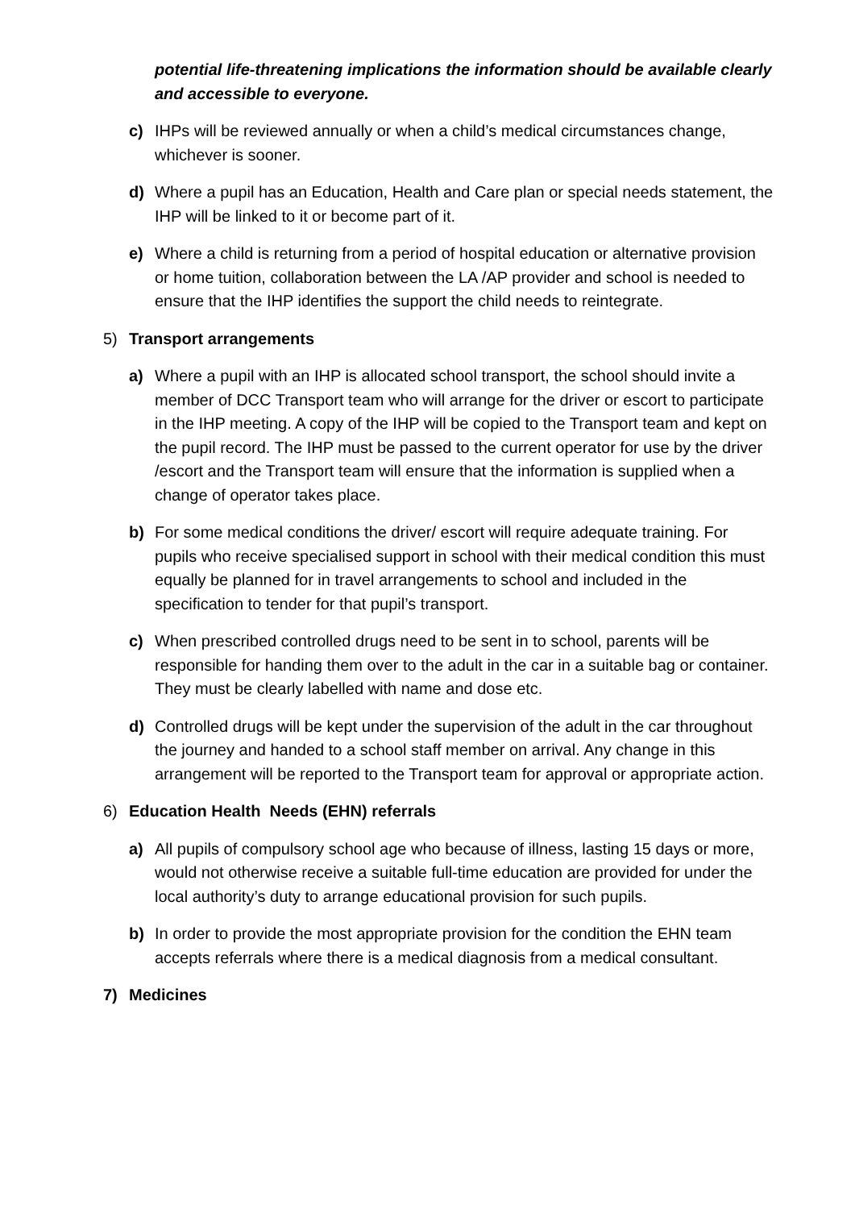potential life-threatening implications the information should be available clearly and accessible to everyone.
c) IHPs will be reviewed annually or when a child’s medical circumstances change, whichever is sooner.
d) Where a pupil has an Education, Health and Care plan or special needs statement, the IHP will be linked to it or become part of it.
e) Where a child is returning from a period of hospital education or alternative provision or home tuition, collaboration between the LA /AP provider and school is needed to ensure that the IHP identifies the support the child needs to reintegrate.
5) Transport arrangements
a) Where a pupil with an IHP is allocated school transport, the school should invite a member of DCC Transport team who will arrange for the driver or escort to participate in the IHP meeting. A copy of the IHP will be copied to the Transport team and kept on the pupil record. The IHP must be passed to the current operator for use by the driver /escort and the Transport team will ensure that the information is supplied when a change of operator takes place.
b) For some medical conditions the driver/ escort will require adequate training. For pupils who receive specialised support in school with their medical condition this must equally be planned for in travel arrangements to school and included in the specification to tender for that pupil’s transport.
c) When prescribed controlled drugs need to be sent in to school, parents will be responsible for handing them over to the adult in the car in a suitable bag or container. They must be clearly labelled with name and dose etc.
d) Controlled drugs will be kept under the supervision of the adult in the car throughout the journey and handed to a school staff member on arrival. Any change in this arrangement will be reported to the Transport team for approval or appropriate action.
6) Education Health Needs (EHN) referrals
a) All pupils of compulsory school age who because of illness, lasting 15 days or more, would not otherwise receive a suitable full-time education are provided for under the local authority’s duty to arrange educational provision for such pupils.
b) In order to provide the most appropriate provision for the condition the EHN team accepts referrals where there is a medical diagnosis from a medical consultant.
7) Medicines